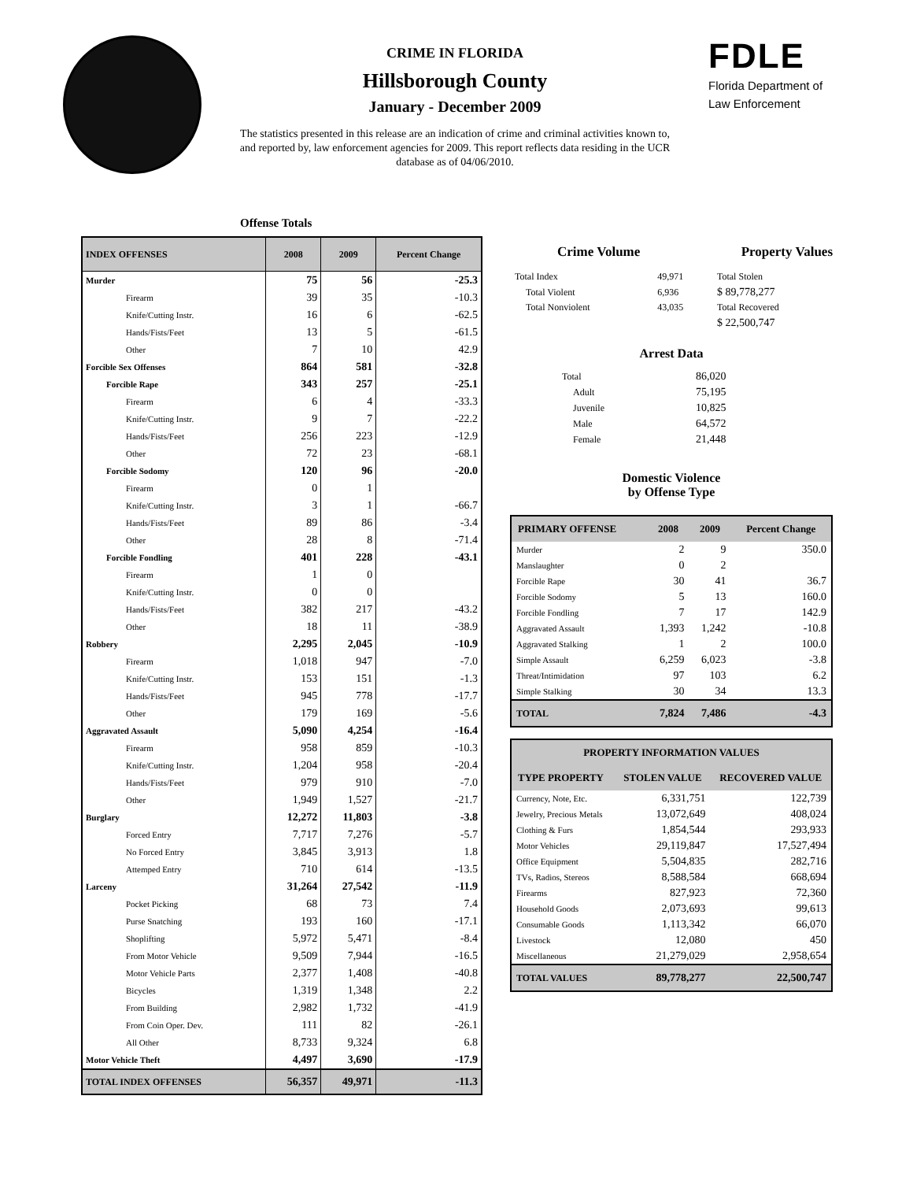CRIME IN FLORIDA
Hillsborough County
January - December 2009
The statistics presented in this release are an indication of crime and criminal activities known to, and reported by, law enforcement agencies for 2009. This report reflects data residing in the UCR database as of 04/06/2010.
FDLE
Florida Department of
Law Enforcement
Offense Totals
| INDEX OFFENSES | 2008 | 2009 | Percent Change |
| --- | --- | --- | --- |
| Murder | 75 | 56 | -25.3 |
| Firearm | 39 | 35 | -10.3 |
| Knife/Cutting Instr. | 16 | 6 | -62.5 |
| Hands/Fists/Feet | 13 | 5 | -61.5 |
| Other | 7 | 10 | 42.9 |
| Forcible Sex Offenses | 864 | 581 | -32.8 |
| Forcible Rape | 343 | 257 | -25.1 |
| Firearm | 6 | 4 | -33.3 |
| Knife/Cutting Instr. | 9 | 7 | -22.2 |
| Hands/Fists/Feet | 256 | 223 | -12.9 |
| Other | 72 | 23 | -68.1 |
| Forcible Sodomy | 120 | 96 | -20.0 |
| Firearm | 0 | 1 | |
| Knife/Cutting Instr. | 3 | 1 | -66.7 |
| Hands/Fists/Feet | 89 | 86 | -3.4 |
| Other | 28 | 8 | -71.4 |
| Forcible Fondling | 401 | 228 | -43.1 |
| Firearm | 1 | 0 | |
| Knife/Cutting Instr. | 0 | 0 | |
| Hands/Fists/Feet | 382 | 217 | -43.2 |
| Other | 18 | 11 | -38.9 |
| Robbery | 2,295 | 2,045 | -10.9 |
| Firearm | 1,018 | 947 | -7.0 |
| Knife/Cutting Instr. | 153 | 151 | -1.3 |
| Hands/Fists/Feet | 945 | 778 | -17.7 |
| Other | 179 | 169 | -5.6 |
| Aggravated Assault | 5,090 | 4,254 | -16.4 |
| Firearm | 958 | 859 | -10.3 |
| Knife/Cutting Instr. | 1,204 | 958 | -20.4 |
| Hands/Fists/Feet | 979 | 910 | -7.0 |
| Other | 1,949 | 1,527 | -21.7 |
| Burglary | 12,272 | 11,803 | -3.8 |
| Forced Entry | 7,717 | 7,276 | -5.7 |
| No Forced Entry | 3,845 | 3,913 | 1.8 |
| Attemped Entry | 710 | 614 | -13.5 |
| Larceny | 31,264 | 27,542 | -11.9 |
| Pocket Picking | 68 | 73 | 7.4 |
| Purse Snatching | 193 | 160 | -17.1 |
| Shoplifting | 5,972 | 5,471 | -8.4 |
| From Motor Vehicle | 9,509 | 7,944 | -16.5 |
| Motor Vehicle Parts | 2,377 | 1,408 | -40.8 |
| Bicycles | 1,319 | 1,348 | 2.2 |
| From Building | 2,982 | 1,732 | -41.9 |
| From Coin Oper. Dev. | 111 | 82 | -26.1 |
| All Other | 8,733 | 9,324 | 6.8 |
| Motor Vehicle Theft | 4,497 | 3,690 | -17.9 |
| TOTAL INDEX OFFENSES | 56,357 | 49,971 | -11.3 |
Crime Volume Property Values
| Total Index | 49,971 | Total Stolen |
| Total Violent | 6,936 | $ 89,778,277 |
| Total Nonviolent | 43,035 | Total Recovered |
| | | $ 22,500,747 |
Arrest Data
| Total | 86,020 |
| Adult | 75,195 |
| Juvenile | 10,825 |
| Male | 64,572 |
| Female | 21,448 |
Domestic Violence
by Offense Type
| PRIMARY OFFENSE | 2008 | 2009 | Percent Change |
| --- | --- | --- | --- |
| Murder | 2 | 9 | 350.0 |
| Manslaughter | 0 | 2 | |
| Forcible Rape | 30 | 41 | 36.7 |
| Forcible Sodomy | 5 | 13 | 160.0 |
| Forcible Fondling | 7 | 17 | 142.9 |
| Aggravated Assault | 1,393 | 1,242 | -10.8 |
| Aggravated Stalking | 1 | 2 | 100.0 |
| Simple Assault | 6,259 | 6,023 | -3.8 |
| Threat/Intimidation | 97 | 103 | 6.2 |
| Simple Stalking | 30 | 34 | 13.3 |
| TOTAL | 7,824 | 7,486 | -4.3 |
| PROPERTY INFORMATION VALUES | | |
| --- | --- | --- |
| TYPE PROPERTY | STOLEN VALUE | RECOVERED VALUE |
| Currency, Note, Etc. | 6,331,751 | 122,739 |
| Jewelry, Precious Metals | 13,072,649 | 408,024 |
| Clothing & Furs | 1,854,544 | 293,933 |
| Motor Vehicles | 29,119,847 | 17,527,494 |
| Office Equipment | 5,504,835 | 282,716 |
| TVs, Radios, Stereos | 8,588,584 | 668,694 |
| Firearms | 827,923 | 72,360 |
| Household Goods | 2,073,693 | 99,613 |
| Consumable Goods | 1,113,342 | 66,070 |
| Livestock | 12,080 | 450 |
| Miscellaneous | 21,279,029 | 2,958,654 |
| TOTAL VALUES | 89,778,277 | 22,500,747 |